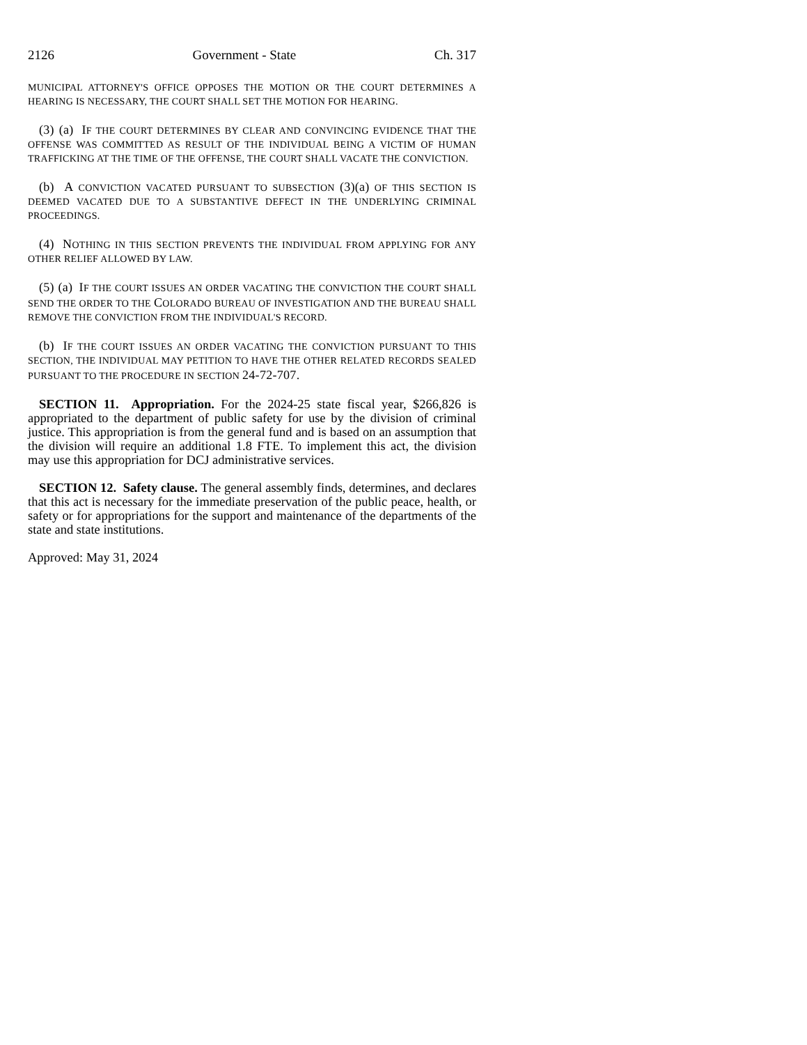2126 Government - State Ch. 317
MUNICIPAL ATTORNEY'S OFFICE OPPOSES THE MOTION OR THE COURT DETERMINES A HEARING IS NECESSARY, THE COURT SHALL SET THE MOTION FOR HEARING.
(3) (a) IF THE COURT DETERMINES BY CLEAR AND CONVINCING EVIDENCE THAT THE OFFENSE WAS COMMITTED AS RESULT OF THE INDIVIDUAL BEING A VICTIM OF HUMAN TRAFFICKING AT THE TIME OF THE OFFENSE, THE COURT SHALL VACATE THE CONVICTION.
(b) A CONVICTION VACATED PURSUANT TO SUBSECTION (3)(a) OF THIS SECTION IS DEEMED VACATED DUE TO A SUBSTANTIVE DEFECT IN THE UNDERLYING CRIMINAL PROCEEDINGS.
(4) NOTHING IN THIS SECTION PREVENTS THE INDIVIDUAL FROM APPLYING FOR ANY OTHER RELIEF ALLOWED BY LAW.
(5) (a) IF THE COURT ISSUES AN ORDER VACATING THE CONVICTION THE COURT SHALL SEND THE ORDER TO THE COLORADO BUREAU OF INVESTIGATION AND THE BUREAU SHALL REMOVE THE CONVICTION FROM THE INDIVIDUAL'S RECORD.
(b) IF THE COURT ISSUES AN ORDER VACATING THE CONVICTION PURSUANT TO THIS SECTION, THE INDIVIDUAL MAY PETITION TO HAVE THE OTHER RELATED RECORDS SEALED PURSUANT TO THE PROCEDURE IN SECTION 24-72-707.
SECTION 11. Appropriation. For the 2024-25 state fiscal year, $266,826 is appropriated to the department of public safety for use by the division of criminal justice. This appropriation is from the general fund and is based on an assumption that the division will require an additional 1.8 FTE. To implement this act, the division may use this appropriation for DCJ administrative services.
SECTION 12. Safety clause. The general assembly finds, determines, and declares that this act is necessary for the immediate preservation of the public peace, health, or safety or for appropriations for the support and maintenance of the departments of the state and state institutions.
Approved: May 31, 2024